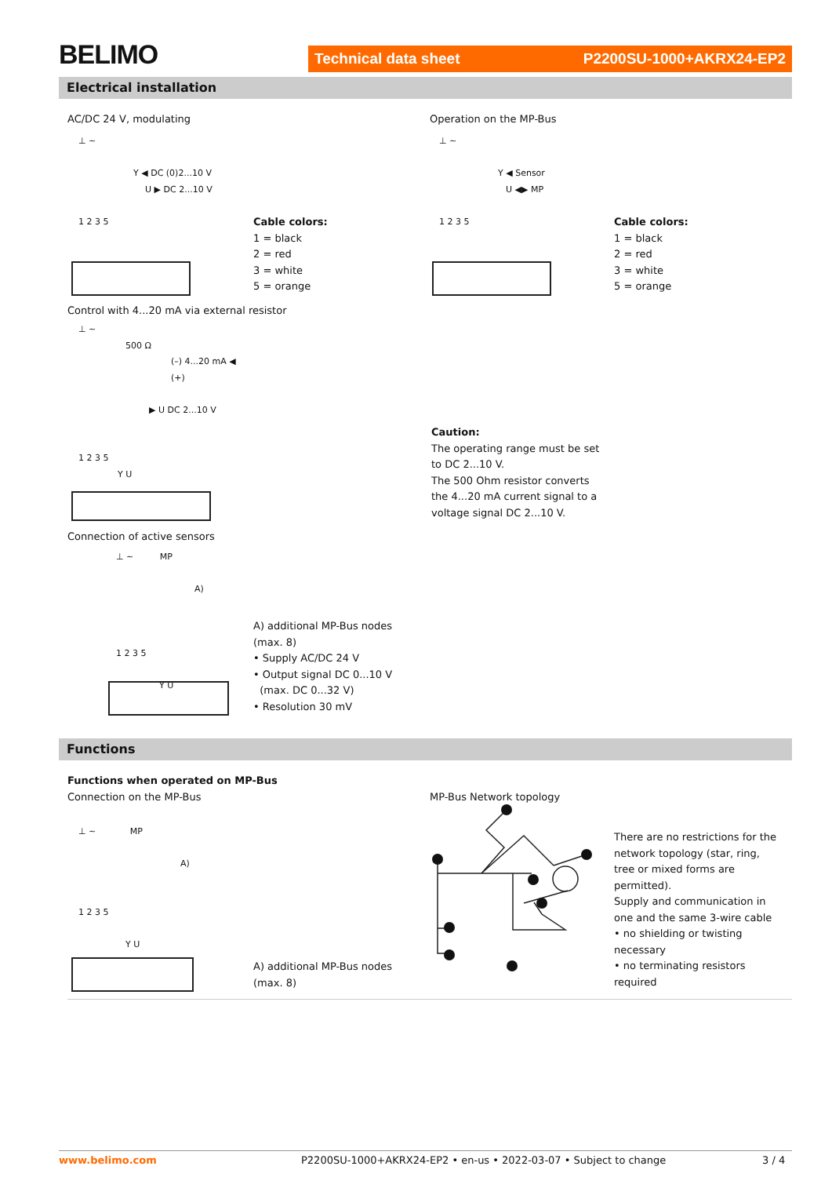BELIMO Technical data sheet P2200SU-1000+AKRX24-EP2
Electrical installation
AC/DC 24 V, modulating Operation on the MP-Bus
⊥ ~
Y ◀ DC (0)2...10 V
U ▶ DC 2...10 V
1 2 3 5
⊥ ~
Y ◀ Sensor
U ◀▶ MP
1 2 3 5
Cable colors:
1 = black
2 = red
3 = white
5 = orange
Cable colors:
1 = black
2 = red
3 = white
5 = orange
Control with 4...20 mA via external resistor
⊥ ~
500 Ω
(–) 4...20 mA ◀
(+)
▶ U DC 2...10 V
1 2 3 5
Y U
Caution:
The operating range must be set
to DC 2...10 V.
The 500 Ohm resistor converts
the 4...20 mA current signal to a
voltage signal DC 2...10 V.
Connection of active sensors
⊥ ~ MP
A)
1 2 3 5
Y U
A) additional MP-Bus nodes
(max. 8)
• Supply AC/DC 24 V
• Output signal DC 0...10 V
(max. DC 0...32 V)
• Resolution 30 mV
Functions
Functions when operated on MP-Bus
Connection on the MP-Bus
MP-Bus Network topology
⊥ ~ MP
A)
1 2 3 5
Y U
A) additional MP-Bus nodes
(max. 8)
There are no restrictions for the
network topology (star, ring,
tree or mixed forms are
permitted).
Supply and communication in
one and the same 3-wire cable
• no shielding or twisting
necessary
• no terminating resistors
required
www.belimo.com
P2200SU-1000+AKRX24-EP2 • en-us • 2022-03-07 • Subject to change
3 / 4